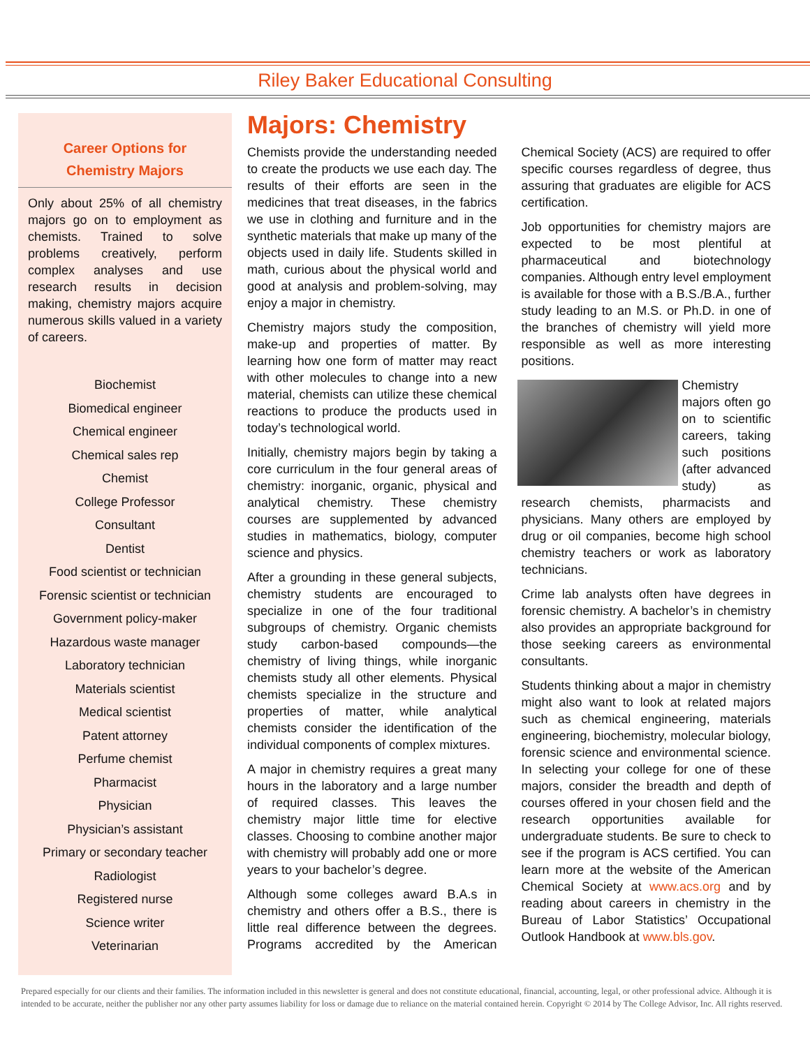Riley Baker Educational Consulting
Career Options for
Chemistry Majors
Only about 25% of all chemistry majors go on to employment as chemists. Trained to solve problems creatively, perform complex analyses and use research results in decision making, chemistry majors acquire numerous skills valued in a variety of careers.
Biochemist
Biomedical engineer
Chemical engineer
Chemical sales rep
Chemist
College Professor
Consultant
Dentist
Food scientist or technician
Forensic scientist or technician
Government policy-maker
Hazardous waste manager
Laboratory technician
Materials scientist
Medical scientist
Patent attorney
Perfume chemist
Pharmacist
Physician
Physician’s assistant
Primary or secondary teacher
Radiologist
Registered nurse
Science writer
Veterinarian
Majors: Chemistry
Chemists provide the understanding needed to create the products we use each day. The results of their efforts are seen in the medicines that treat diseases, in the fabrics we use in clothing and furniture and in the synthetic materials that make up many of the objects used in daily life. Students skilled in math, curious about the physical world and good at analysis and problem-solving, may enjoy a major in chemistry.
Chemistry majors study the composition, make-up and properties of matter. By learning how one form of matter may react with other molecules to change into a new material, chemists can utilize these chemical reactions to produce the products used in today’s technological world.
Initially, chemistry majors begin by taking a core curriculum in the four general areas of chemistry: inorganic, organic, physical and analytical chemistry. These chemistry courses are supplemented by advanced studies in mathematics, biology, computer science and physics.
After a grounding in these general subjects, chemistry students are encouraged to specialize in one of the four traditional subgroups of chemistry. Organic chemists study carbon-based compounds—the chemistry of living things, while inorganic chemists study all other elements. Physical chemists specialize in the structure and properties of matter, while analytical chemists consider the identification of the individual components of complex mixtures.
A major in chemistry requires a great many hours in the laboratory and a large number of required classes. This leaves the chemistry major little time for elective classes. Choosing to combine another major with chemistry will probably add one or more years to your bachelor’s degree.
Although some colleges award B.A.s in chemistry and others offer a B.S., there is little real difference between the degrees. Programs accredited by the American Chemical Society (ACS) are required to offer specific courses regardless of degree, thus assuring that graduates are eligible for ACS certification.
Job opportunities for chemistry majors are expected to be most plentiful at pharmaceutical and biotechnology companies. Although entry level employment is available for those with a B.S./B.A., further study leading to an M.S. or Ph.D. in one of the branches of chemistry will yield more responsible as well as more interesting positions.
Chemistry majors often go on to scientific careers, taking such positions (after advanced study) as research chemists, pharmacists and physicians. Many others are employed by drug or oil companies, become high school chemistry teachers or work as laboratory technicians.
Crime lab analysts often have degrees in forensic chemistry. A bachelor’s in chemistry also provides an appropriate background for those seeking careers as environmental consultants.
Students thinking about a major in chemistry might also want to look at related majors such as chemical engineering, materials engineering, biochemistry, molecular biology, forensic science and environmental science. In selecting your college for one of these majors, consider the breadth and depth of courses offered in your chosen field and the research opportunities available for undergraduate students. Be sure to check to see if the program is ACS certified. You can learn more at the website of the American Chemical Society at www.acs.org and by reading about careers in chemistry in the Bureau of Labor Statistics’ Occupational Outlook Handbook at www.bls.gov.
Prepared especially for our clients and their families. The information included in this newsletter is general and does not constitute educational, financial, accounting, legal, or other professional advice. Although it is intended to be accurate, neither the publisher nor any other party assumes liability for loss or damage due to reliance on the material contained herein. Copyright © 2014 by The College Advisor, Inc. All rights reserved.